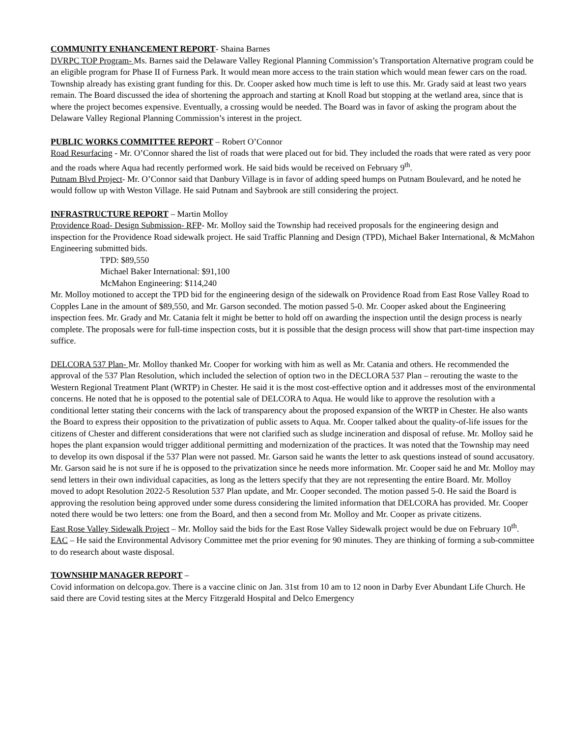COMMUNITY ENHANCEMENT REPORT- Shaina Barnes
DVRPC TOP Program- Ms. Barnes said the Delaware Valley Regional Planning Commission’s Transportation Alternative program could be an eligible program for Phase II of Furness Park. It would mean more access to the train station which would mean fewer cars on the road. Township already has existing grant funding for this. Dr. Cooper asked how much time is left to use this. Mr. Grady said at least two years remain. The Board discussed the idea of shortening the approach and starting at Knoll Road but stopping at the wetland area, since that is where the project becomes expensive. Eventually, a crossing would be needed. The Board was in favor of asking the program about the Delaware Valley Regional Planning Commission’s interest in the project.
PUBLIC WORKS COMMITTEE REPORT – Robert O’Connor
Road Resurfacing - Mr. O’Connor shared the list of roads that were placed out for bid. They included the roads that were rated as very poor and the roads where Aqua had recently performed work. He said bids would be received on February 9<sup>th</sup>.
Putnam Blvd Project- Mr. O’Connor said that Danbury Village is in favor of adding speed humps on Putnam Boulevard, and he noted he would follow up with Weston Village. He said Putnam and Saybrook are still considering the project.
INFRASTRUCTURE REPORT – Martin Molloy
Providence Road- Design Submission- RFP- Mr. Molloy said the Township had received proposals for the engineering design and inspection for the Providence Road sidewalk project. He said Traffic Planning and Design (TPD), Michael Baker International, & McMahon Engineering submitted bids.
TPD: $89,550
Michael Baker International: $91,100
McMahon Engineering: $114,240
Mr. Molloy motioned to accept the TPD bid for the engineering design of the sidewalk on Providence Road from East Rose Valley Road to Copples Lane in the amount of $89,550, and Mr. Garson seconded. The motion passed 5-0. Mr. Cooper asked about the Engineering inspection fees. Mr. Grady and Mr. Catania felt it might be better to hold off on awarding the inspection until the design process is nearly complete. The proposals were for full-time inspection costs, but it is possible that the design process will show that part-time inspection may suffice.
DELCORA 537 Plan- Mr. Molloy thanked Mr. Cooper for working with him as well as Mr. Catania and others. He recommended the approval of the 537 Plan Resolution, which included the selection of option two in the DECLORA 537 Plan – rerouting the waste to the Western Regional Treatment Plant (WRTP) in Chester. He said it is the most cost-effective option and it addresses most of the environmental concerns. He noted that he is opposed to the potential sale of DELCORA to Aqua. He would like to approve the resolution with a conditional letter stating their concerns with the lack of transparency about the proposed expansion of the WRTP in Chester. He also wants the Board to express their opposition to the privatization of public assets to Aqua. Mr. Cooper talked about the quality-of-life issues for the citizens of Chester and different considerations that were not clarified such as sludge incineration and disposal of refuse. Mr. Molloy said he hopes the plant expansion would trigger additional permitting and modernization of the practices. It was noted that the Township may need to develop its own disposal if the 537 Plan were not passed. Mr. Garson said he wants the letter to ask questions instead of sound accusatory. Mr. Garson said he is not sure if he is opposed to the privatization since he needs more information. Mr. Cooper said he and Mr. Molloy may send letters in their own individual capacities, as long as the letters specify that they are not representing the entire Board. Mr. Molloy moved to adopt Resolution 2022-5 Resolution 537 Plan update, and Mr. Cooper seconded. The motion passed 5-0. He said the Board is approving the resolution being approved under some duress considering the limited information that DELCORA has provided. Mr. Cooper noted there would be two letters: one from the Board, and then a second from Mr. Molloy and Mr. Cooper as private citizens.
East Rose Valley Sidewalk Project – Mr. Molloy said the bids for the East Rose Valley Sidewalk project would be due on February 10<sup>th</sup>.
EAC – He said the Environmental Advisory Committee met the prior evening for 90 minutes. They are thinking of forming a sub-committee to do research about waste disposal.
TOWNSHIP MANAGER REPORT –
Covid information on delcopa.gov. There is a vaccine clinic on Jan. 31st from 10 am to 12 noon in Darby Ever Abundant Life Church. He said there are Covid testing sites at the Mercy Fitzgerald Hospital and Delco Emergency